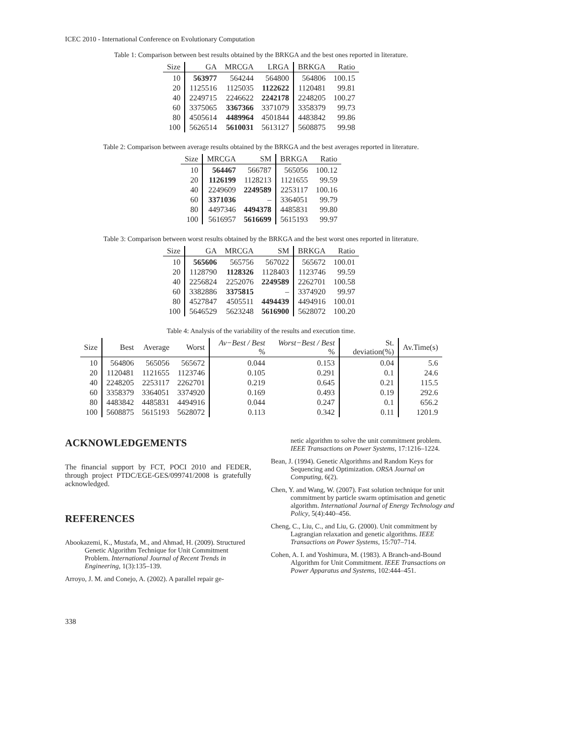ICEC 2010 - International Conference on Evolutionary Computation
Table 1: Comparison between best results obtained by the BRKGA and the best ones reported in literature.
| Size | GA | MRCGA | LRGA | BRKGA | Ratio |
| --- | --- | --- | --- | --- | --- |
| 10 | 563977 | 564244 | 564800 | 564806 | 100.15 |
| 20 | 1125516 | 1125035 | 1122622 | 1120481 | 99.81 |
| 40 | 2249715 | 2246622 | 2242178 | 2248205 | 100.27 |
| 60 | 3375065 | 3367366 | 3371079 | 3358379 | 99.73 |
| 80 | 4505614 | 4489964 | 4501844 | 4483842 | 99.86 |
| 100 | 5626514 | 5610031 | 5613127 | 5608875 | 99.98 |
Table 2: Comparison between average results obtained by the BRKGA and the best averages reported in literature.
| Size | MRCGA | SM | BRKGA | Ratio |
| --- | --- | --- | --- | --- |
| 10 | 564467 | 566787 | 565056 | 100.12 |
| 20 | 1126199 | 1128213 | 1121655 | 99.59 |
| 40 | 2249609 | 2249589 | 2253117 | 100.16 |
| 60 | 3371036 | – | 3364051 | 99.79 |
| 80 | 4497346 | 4494378 | 4485831 | 99.80 |
| 100 | 5616957 | 5616699 | 5615193 | 99.97 |
Table 3: Comparison between worst results obtained by the BRKGA and the best worst ones reported in literature.
| Size | GA | MRCGA | SM | BRKGA | Ratio |
| --- | --- | --- | --- | --- | --- |
| 10 | 565606 | 565756 | 567022 | 565672 | 100.01 |
| 20 | 1128790 | 1128326 | 1128403 | 1123746 | 99.59 |
| 40 | 2256824 | 2252076 | 2249589 | 2262701 | 100.58 |
| 60 | 3382886 | 3375815 | – | 3374920 | 99.97 |
| 80 | 4527847 | 4505511 | 4494439 | 4494916 | 100.01 |
| 100 | 5646529 | 5623248 | 5616900 | 5628072 | 100.20 |
Table 4: Analysis of the variability of the results and execution time.
| Size | Best | Average | Worst | Av−Best / Best % | Worst−Best / Best % | St. deviation(%) | Av.Time(s) |
| --- | --- | --- | --- | --- | --- | --- | --- |
| 10 | 564806 | 565056 | 565672 | 0.044 | 0.153 | 0.04 | 5.6 |
| 20 | 1120481 | 1121655 | 1123746 | 0.105 | 0.291 | 0.1 | 24.6 |
| 40 | 2248205 | 2253117 | 2262701 | 0.219 | 0.645 | 0.21 | 115.5 |
| 60 | 3358379 | 3364051 | 3374920 | 0.169 | 0.493 | 0.19 | 292.6 |
| 80 | 4483842 | 4485831 | 4494916 | 0.044 | 0.247 | 0.1 | 656.2 |
| 100 | 5608875 | 5615193 | 5628072 | 0.113 | 0.342 | 0.11 | 1201.9 |
ACKNOWLEDGEMENTS
The financial support by FCT, POCI 2010 and FEDER, through project PTDC/EGE-GES/099741/2008 is gratefully acknowledged.
REFERENCES
Abookazemi, K., Mustafa, M., and Ahmad, H. (2009). Structured Genetic Algorithm Technique for Unit Commitment Problem. International Journal of Recent Trends in Engineering, 1(3):135–139.
Arroyo, J. M. and Conejo, A. (2002). A parallel repair ge-
netic algorithm to solve the unit commitment problem. IEEE Transactions on Power Systems, 17:1216–1224.
Bean, J. (1994). Genetic Algorithms and Random Keys for Sequencing and Optimization. ORSA Journal on Computing, 6(2).
Chen, Y. and Wang, W. (2007). Fast solution technique for unit commitment by particle swarm optimisation and genetic algorithm. International Journal of Energy Technology and Policy, 5(4):440–456.
Cheng, C., Liu, C., and Liu, G. (2000). Unit commitment by Lagrangian relaxation and genetic algorithms. IEEE Transactions on Power Systems, 15:707–714.
Cohen, A. I. and Yoshimura, M. (1983). A Branch-and-Bound Algorithm for Unit Commitment. IEEE Transactions on Power Apparatus and Systems, 102:444–451.
338